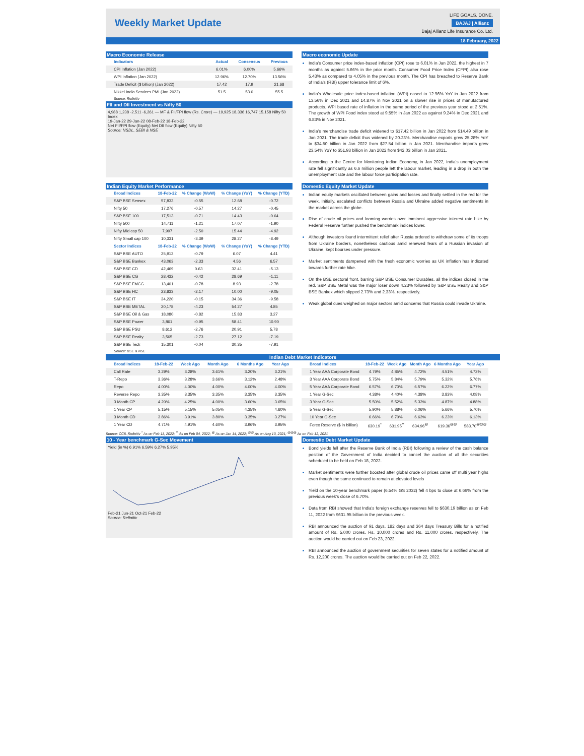Weekly Market Update
LIFE GOALS. DONE.
BAJAJ | Allianz
Bajaj Allianz Life Insurance Co. Ltd.
18 February, 2022
Macro Economic Release
| Indicators | Actual | Consensus | Previous |
| --- | --- | --- | --- |
| CPI Inflation (Jan 2022) | 6.01% | 6.00% | 5.66% |
| WPI Inflation (Jan 2022) | 12.96% | 12.70% | 13.56% |
| Trade Deficit ($ billion) (Jan 2022) | 17.42 | 17.9 | 21.68 |
| Nikkei India Services PMI (Jan 2022) | 51.5 | 53.0 | 55.5 |
Source: Refinitiv
FII and DII Investment vs Nifty 50
4,988 1,238 -2,511 -6,261 — MF & FII/FPI flow (Rs. Crore) — 19,925 18,336 16,747 15,158 Nifty 50 Index
19-Jan-22 29-Jan-22 08-Feb-22 18-Feb-22
Net FII/FPI flow (Equity) Net DII flow (Equity) Nifty 50
Source: NSDL, SEBI & NSE
Macro economic Update
India’s Consumer price index-based inflation (CPI) rose to 6.01% in Jan 2022, the highest in 7 months as against 5.66% in the prior month. Consumer Food Price Index (CFPI) also rose 5.43% as compared to 4.05% in the previous month. The CPI has breached to Reserve Bank of India’s (RBI) upper tolerance limit of 6%.
India’s Wholesale price index-based inflation (WPI) eased to 12.96% YoY in Jan 2022 from 13.56% in Dec 2021 and 14.87% in Nov 2021 on a slower rise in prices of manufactured products. WPI based rate of inflation in the same period of the previous year stood at 2.51%. The growth of WPI Food index stood at 9.55% in Jan 2022 as against 9.24% in Dec 2021 and 6.83% in Nov 2021.
India’s merchandise trade deficit widened to $17.42 billion in Jan 2022 from $14.49 billion in Jan 2021. The trade deficit thus widened by 20.23%. Merchandise exports grew 25.28% YoY to $34.50 billion in Jan 2022 from $27.54 billion in Jan 2021. Merchandise imports grew 23.54% YoY to $51.93 billion in Jan 2022 from $42.03 billion in Jan 2021.
According to the Centre for Monitoring Indian Economy, in Jan 2022, India's unemployment rate fell significantly as 6.6 million people left the labour market, leading in a drop in both the unemployment rate and the labour force participation rate.
Indian Equity Market Performance
| Broad Indices | 18-Feb-22 | % Change (WoW) | % Change (YoY) | % Change (YTD) |
| --- | --- | --- | --- | --- |
| S&P BSE Sensex | 57,833 | -0.55 | 12.68 | -0.72 |
| Nifty 50 | 17,276 | -0.57 | 14.27 | -0.45 |
| S&P BSE 100 | 17,513 | -0.71 | 14.43 | -0.64 |
| Nifty 500 | 14,711 | -1.21 | 17.07 | -1.90 |
| Nifty Mid cap 50 | 7,997 | -2.50 | 15.44 | -4.92 |
| Nifty Small cap 100 | 10,331 | -3.39 | 28.27 | -8.49 |
| Sector Indices | 18-Feb-22 | % Change (WoW) | % Change (YoY) | % Change (YTD) |
| S&P BSE AUTO | 25,912 | -0.79 | 6.07 | 4.41 |
| S&P BSE Bankex | 43,063 | -2.33 | 4.56 | 6.57 |
| S&P BSE CD | 42,469 | 0.63 | 32.41 | -5.13 |
| S&P BSE CG | 28,432 | -0.42 | 28.69 | -1.11 |
| S&P BSE FMCG | 13,401 | -0.78 | 8.93 | -2.78 |
| S&P BSE HC | 23,833 | -2.17 | 10.00 | -9.05 |
| S&P BSE IT | 34,220 | -0.15 | 34.36 | -9.58 |
| S&P BSE METAL | 20,178 | -4.23 | 54.27 | 4.85 |
| S&P BSE Oil & Gas | 18,080 | -0.82 | 15.83 | 3.27 |
| S&P BSE Power | 3,861 | -0.95 | 58.41 | 10.90 |
| S&P BSE PSU | 8,612 | -2.76 | 20.91 | 5.78 |
| S&P BSE Realty | 3,565 | -2.73 | 27.12 | -7.19 |
| S&P BSE Teck | 15,301 | -0.04 | 30.35 | -7.91 |
Source: BSE & NSE
Domestic Equity Market Update
Indian equity markets oscillated between gains and losses and finally settled in the red for the week. Initially, escalated conflicts between Russia and Ukraine added negative sentiments in the market across the globe.
Rise of crude oil prices and looming worries over imminent aggressive interest rate hike by Federal Reserve further pushed the benchmark indices lower.
Although investors found intermittent relief after Russia ordered to withdraw some of its troops from Ukraine borders, nonetheless cautious amid renewed fears of a Russian invasion of Ukraine, kept bourses under pressure.
Market sentiments dampened with the fresh economic worries as UK inflation has indicated towards further rate hike.
On the BSE sectoral front, barring S&P BSE Consumer Durables, all the indices closed in the red. S&P BSE Metal was the major loser down 4.23% followed by S&P BSE Realty and S&P BSE Bankex which slipped 2.73% and 2.33%, respectively.
Weak global cues weighed on major sectors amid concerns that Russia could invade Ukraine.
Indian Debt Market Indicators
| Broad Indices | 18-Feb-22 | Week Ago | Month Ago | 6 Months Ago | Year Ago |
| --- | --- | --- | --- | --- | --- |
| Call Rate | 3.29% | 3.28% | 3.61% | 3.20% | 3.21% |
| T-Repo | 3.36% | 3.28% | 3.66% | 3.12% | 2.48% |
| Repo | 4.00% | 4.00% | 4.00% | 4.00% | 4.00% |
| Reverse Repo | 3.35% | 3.35% | 3.35% | 3.35% | 3.35% |
| 3 Month CP | 4.20% | 4.25% | 4.00% | 3.60% | 3.65% |
| 1 Year CP | 5.15% | 5.15% | 5.05% | 4.35% | 4.60% |
| 3 Month CD | 3.86% | 3.91% | 3.80% | 3.35% | 3.27% |
| 1 Year CD | 4.71% | 4.91% | 4.60% | 3.96% | 3.95% |
| Broad Indices | 18-Feb-22 | Week Ago | Month Ago | 6 Months Ago | Year Ago |
| --- | --- | --- | --- | --- | --- |
| 1 Year AAA Corporate Bond | 4.79% | 4.85% | 4.72% | 4.51% | 4.72% |
| 3 Year AAA Corporate Bond | 5.75% | 5.84% | 5.79% | 5.32% | 5.76% |
| 5 Year AAA Corporate Bond | 6.57% | 6.70% | 6.57% | 6.22% | 6.77% |
| 1 Year G-Sec | 4.38% | 4.40% | 4.38% | 3.83% | 4.08% |
| 3 Year G-Sec | 5.50% | 5.52% | 5.33% | 4.87% | 4.88% |
| 5 Year G-Sec | 5.90% | 5.88% | 6.06% | 5.66% | 5.70% |
| 10 Year G-Sec | 6.66% | 6.70% | 6.63% | 6.23% | 6.13% |
| Forex Reserve ($ in billion) | 630.19<sup>*</sup> | 631.95<sup>**</sup> | 634.96<sup>@</sup> | 619.36<sup>@@</sup> | 583.70<sup>@@@</sup> |
Source: CCIL,Refinitiv <sup>*</sup> As on Feb 11, 2022; <sup>**</sup> As on Feb 04, 2022; <sup>@</sup> As on Jan 14, 2022; <sup>@@</sup> As on Aug 13, 2021; <sup>@@@</sup> As on Feb 12, 2021
10 - Year benchmark G-Sec Movement
Yield (in %) 6.91% 6.59% 6.27% 5.95%
Feb-21 Jun-21 Oct-21 Feb-22
Source: Refinitiv
Domestic Debt Market Update
Bond yields fell after the Reserve Bank of India (RBI) following a review of the cash balance position of the Government of India decided to cancel the auction of all the securities scheduled to be held on Feb 18, 2022.
Market sentiments were further boosted after global crude oil prices came off multi year highs even though the same continued to remain at elevated levels
Yield on the 10-year benchmark paper (6.54% GS 2032) fell 4 bps to close at 6.66% from the previous week’s close of 6.70%.
Data from RBI showed that India's foreign exchange reserves fell to $630.19 billion as on Feb 11, 2022 from $631.95 billion in the previous week.
RBI announced the auction of 91 days, 182 days and 364 days Treasury Bills for a notified amount of Rs. 5,000 crores, Rs. 10,000 crores and Rs. 11,000 crores, respectively. The auction would be carried out on Feb 23, 2022.
RBI announced the auction of government securities for seven states for a notified amount of Rs. 12,200 crores. The auction would be carried out on Feb 22, 2022.